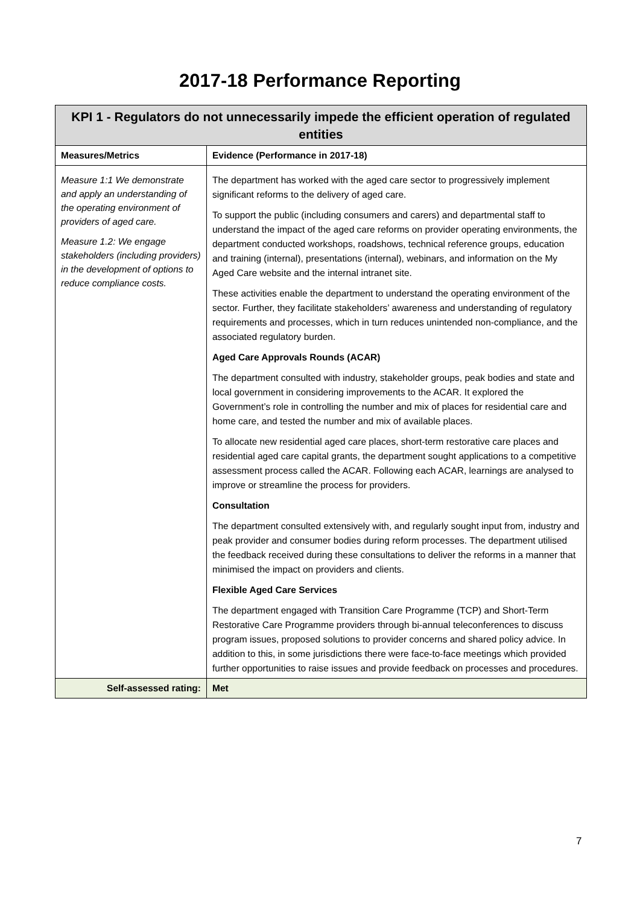2017-18 Performance Reporting
| KPI 1 - Regulators do not unnecessarily impede the efficient operation of regulated entities | |
| --- | --- |
| Measures/Metrics | Evidence (Performance in 2017-18) |
| Measure 1:1 We demonstrate and apply an understanding of the operating environment of providers of aged care. Measure 1.2: We engage stakeholders (including providers) in the development of options to reduce compliance costs. | The department has worked with the aged care sector to progressively implement significant reforms to the delivery of aged care. To support the public (including consumers and carers) and departmental staff to understand the impact of the aged care reforms on provider operating environments, the department conducted workshops, roadshows, technical reference groups, education and training (internal), presentations (internal), webinars, and information on the My Aged Care website and the internal intranet site. These activities enable the department to understand the operating environment of the sector. Further, they facilitate stakeholders’ awareness and understanding of regulatory requirements and processes, which in turn reduces unintended non-compliance, and the associated regulatory burden. Aged Care Approvals Rounds (ACAR) The department consulted with industry, stakeholder groups, peak bodies and state and local government in considering improvements to the ACAR. It explored the Government’s role in controlling the number and mix of places for residential care and home care, and tested the number and mix of available places. To allocate new residential aged care places, short-term restorative care places and residential aged care capital grants, the department sought applications to a competitive assessment process called the ACAR. Following each ACAR, learnings are analysed to improve or streamline the process for providers. Consultation The department consulted extensively with, and regularly sought input from, industry and peak provider and consumer bodies during reform processes. The department utilised the feedback received during these consultations to deliver the reforms in a manner that minimised the impact on providers and clients. Flexible Aged Care Services The department engaged with Transition Care Programme (TCP) and Short-Term Restorative Care Programme providers through bi-annual teleconferences to discuss program issues, proposed solutions to provider concerns and shared policy advice. In addition to this, in some jurisdictions there were face-to-face meetings which provided further opportunities to raise issues and provide feedback on processes and procedures. |
| Self-assessed rating: | Met |
7